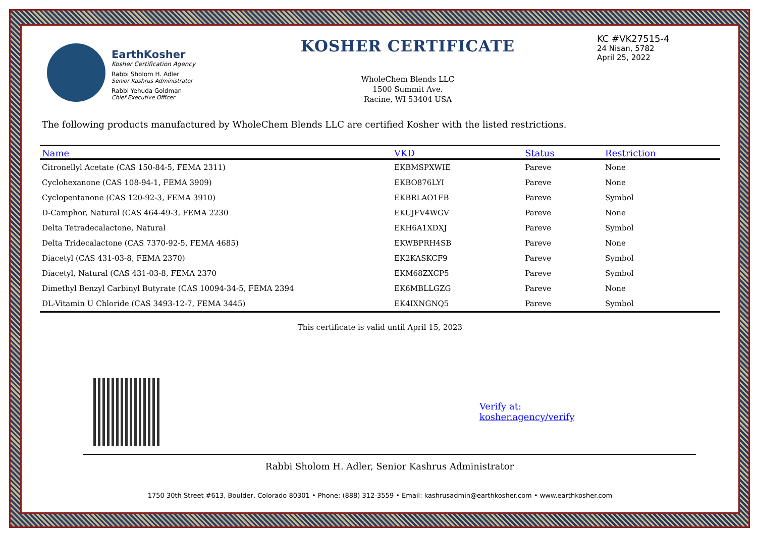EarthKosher
Kosher Certification Agency
Rabbi Sholom H. Adler
Senior Kashrus Administrator
Rabbi Yehuda Goldman
Chief Executive Officer
KOSHER CERTIFICATE
WholeChem Blends LLC
1500 Summit Ave.
Racine, WI 53404 USA
KC #VK27515-4
24 Nisan, 5782
April 25, 2022
The following products manufactured by WholeChem Blends LLC are certified Kosher with the listed restrictions.
| Name | VKD | Status | | Restriction |
| --- | --- | --- | --- | --- |
| Citronellyl Acetate (CAS 150-84-5, FEMA 2311) | EKBMSPXWIE | Pareve | | None |
| Cyclohexanone (CAS 108-94-1, FEMA 3909) | EKBO876LYI | Pareve | | None |
| Cyclopentanone (CAS 120-92-3, FEMA 3910) | EKBRLAO1FB | Pareve | | Symbol |
| D-Camphor, Natural (CAS 464-49-3, FEMA 2230 | EKUJFV4WGV | Pareve | | None |
| Delta Tetradecalactone, Natural | EKH6A1XDXJ | Pareve | | Symbol |
| Delta Tridecalactone (CAS 7370-92-5, FEMA 4685) | EKWBPRH4SB | Pareve | | None |
| Diacetyl (CAS 431-03-8, FEMA 2370) | EK2KASKCF9 | Pareve | | Symbol |
| Diacetyl, Natural (CAS 431-03-8, FEMA 2370 | EKM68ZXCP5 | Pareve | | Symbol |
| Dimethyl Benzyl Carbinyl Butyrate (CAS 10094-34-5, FEMA 2394 | EK6MBLLGZG | Pareve | | None |
| DL-Vitamin U Chloride (CAS 3493-12-7, FEMA 3445) | EK4IXNGNQ5 | Pareve | | Symbol |
This certificate is valid until April 15, 2023
Verify at:
kosher.agency/verify
Rabbi Sholom H. Adler, Senior Kashrus Administrator
1750 30th Street #613, Boulder, Colorado 80301 • Phone: (888) 312-3559 • Email: kashrusadmin@earthkosher.com • www.earthkosher.com